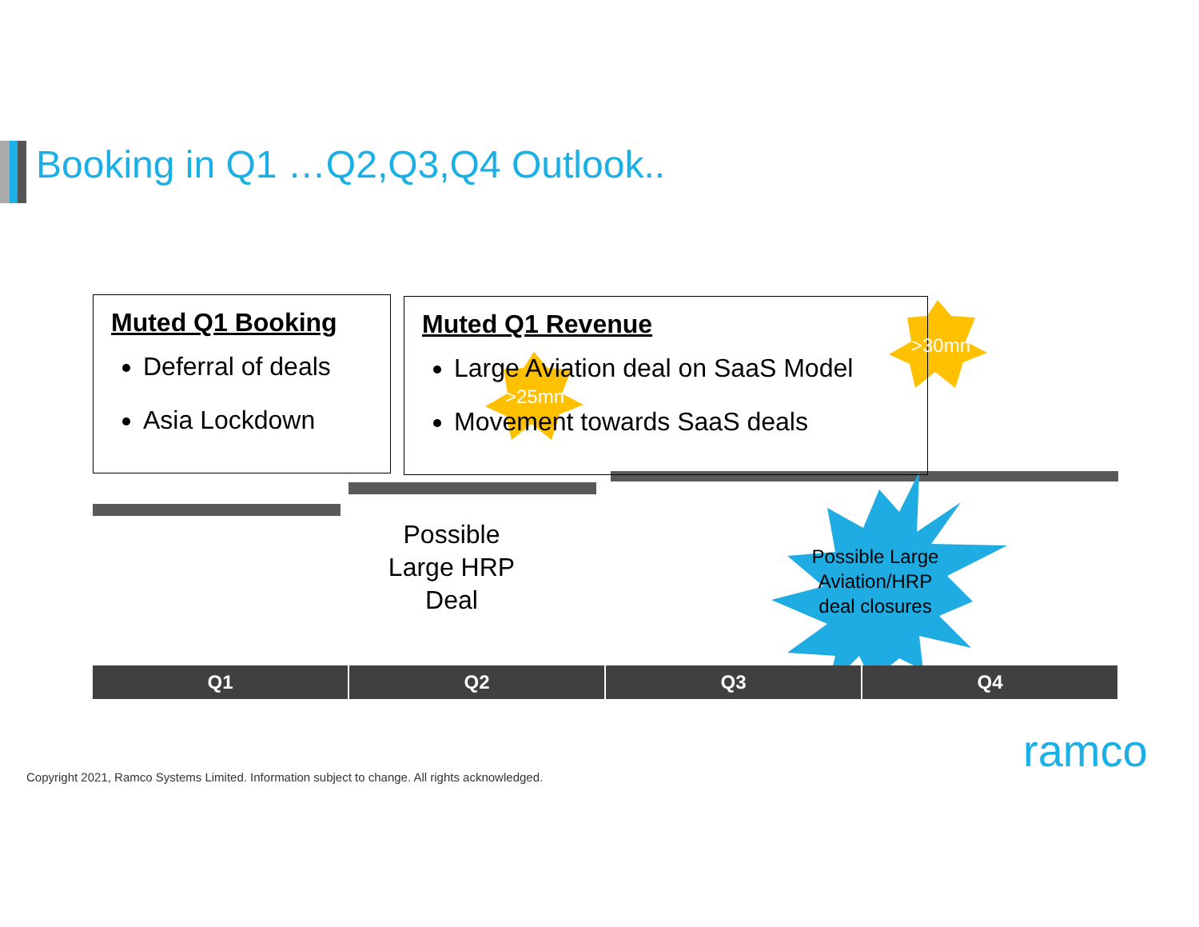Booking in Q1 …Q2,Q3,Q4 Outlook..
Muted Q1 Booking
Deferral of deals
Asia Lockdown
Muted Q1 Revenue
Large Aviation deal on SaaS Model
Movement towards SaaS deals
>25mn
>30mn
Possible Large HRP Deal
Possible Large Aviation/HRP deal closures
Q1 Q2 Q3 Q4
ramco
Copyright 2021, Ramco Systems Limited. Information subject to change. All rights acknowledged.